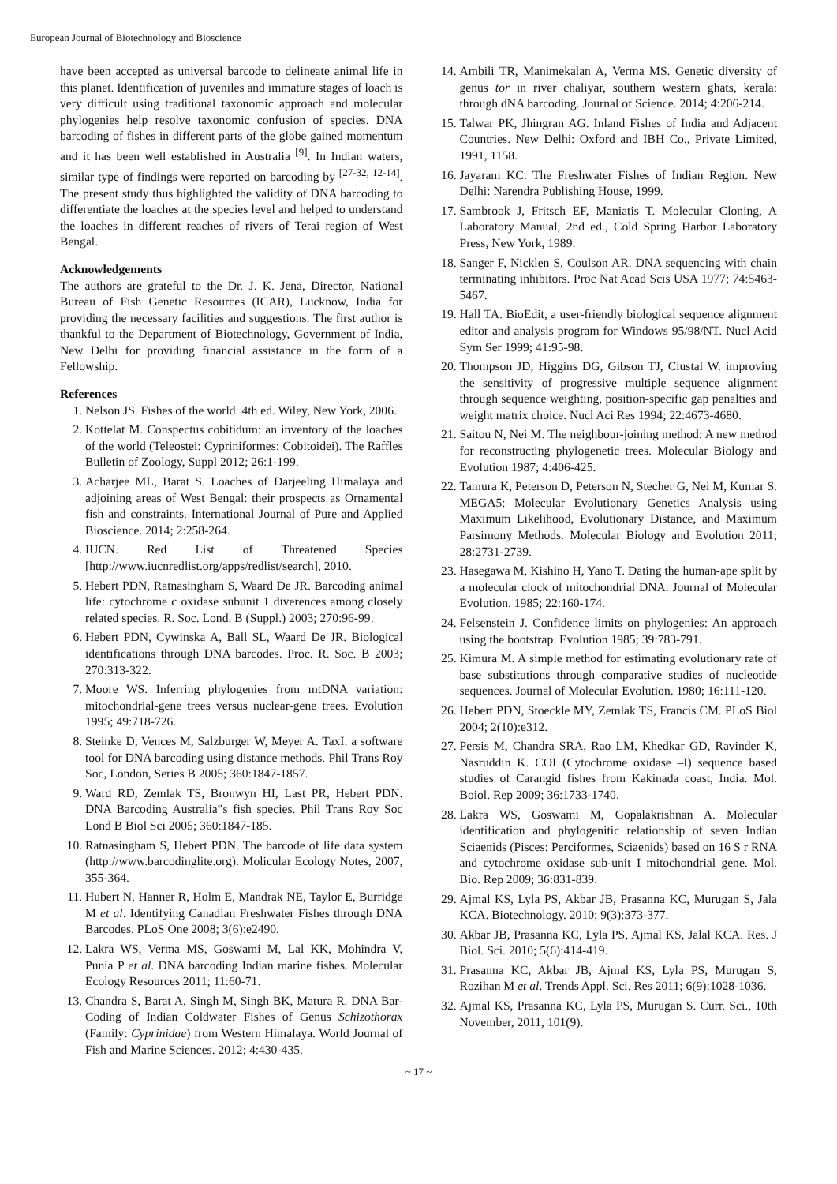European Journal of Biotechnology and Bioscience
have been accepted as universal barcode to delineate animal life in this planet. Identification of juveniles and immature stages of loach is very difficult using traditional taxonomic approach and molecular phylogenies help resolve taxonomic confusion of species. DNA barcoding of fishes in different parts of the globe gained momentum and it has been well established in Australia <sup>[9]</sup>. In Indian waters, similar type of findings were reported on barcoding by <sup>[27-32, 12-14]</sup>. The present study thus highlighted the validity of DNA barcoding to differentiate the loaches at the species level and helped to understand the loaches in different reaches of rivers of Terai region of West Bengal.
Acknowledgements
The authors are grateful to the Dr. J. K. Jena, Director, National Bureau of Fish Genetic Resources (ICAR), Lucknow, India for providing the necessary facilities and suggestions. The first author is thankful to the Department of Biotechnology, Government of India, New Delhi for providing financial assistance in the form of a Fellowship.
References
1. Nelson JS. Fishes of the world. 4th ed. Wiley, New York, 2006.
2. Kottelat M. Conspectus cobitidum: an inventory of the loaches of the world (Teleostei: Cypriniformes: Cobitoidei). The Raffles Bulletin of Zoology, Suppl 2012; 26:1-199.
3. Acharjee ML, Barat S. Loaches of Darjeeling Himalaya and adjoining areas of West Bengal: their prospects as Ornamental fish and constraints. International Journal of Pure and Applied Bioscience. 2014; 2:258-264.
4. IUCN. Red List of Threatened Species [http://www.iucnredlist.org/apps/redlist/search], 2010.
5. Hebert PDN, Ratnasingham S, Waard De JR. Barcoding animal life: cytochrome c oxidase subunit 1 diverences among closely related species. R. Soc. Lond. B (Suppl.) 2003; 270:96-99.
6. Hebert PDN, Cywinska A, Ball SL, Waard De JR. Biological identifications through DNA barcodes. Proc. R. Soc. B 2003; 270:313-322.
7. Moore WS. Inferring phylogenies from mtDNA variation: mitochondrial-gene trees versus nuclear-gene trees. Evolution 1995; 49:718-726.
8. Steinke D, Vences M, Salzburger W, Meyer A. TaxI. a software tool for DNA barcoding using distance methods. Phil Trans Roy Soc, London, Series B 2005; 360:1847-1857.
9. Ward RD, Zemlak TS, Bronwyn HI, Last PR, Hebert PDN. DNA Barcoding Australia‟s fish species. Phil Trans Roy Soc Lond B Biol Sci 2005; 360:1847-185.
10. Ratnasingham S, Hebert PDN. The barcode of life data system (http://www.barcodinglite.org). Molicular Ecology Notes, 2007, 355-364.
11. Hubert N, Hanner R, Holm E, Mandrak NE, Taylor E, Burridge M et al. Identifying Canadian Freshwater Fishes through DNA Barcodes. PLoS One 2008; 3(6):e2490.
12. Lakra WS, Verma MS, Goswami M, Lal KK, Mohindra V, Punia P et al. DNA barcoding Indian marine fishes. Molecular Ecology Resources 2011; 11:60-71.
13. Chandra S, Barat A, Singh M, Singh BK, Matura R. DNA Bar-Coding of Indian Coldwater Fishes of Genus Schizothorax (Family: Cyprinidae) from Western Himalaya. World Journal of Fish and Marine Sciences. 2012; 4:430-435.
14. Ambili TR, Manimekalan A, Verma MS. Genetic diversity of genus tor in river chaliyar, southern western ghats, kerala: through dNA barcoding. Journal of Science. 2014; 4:206-214.
15. Talwar PK, Jhingran AG. Inland Fishes of India and Adjacent Countries. New Delhi: Oxford and IBH Co., Private Limited, 1991, 1158.
16. Jayaram KC. The Freshwater Fishes of Indian Region. New Delhi: Narendra Publishing House, 1999.
17. Sambrook J, Fritsch EF, Maniatis T. Molecular Cloning, A Laboratory Manual, 2nd ed., Cold Spring Harbor Laboratory Press, New York, 1989.
18. Sanger F, Nicklen S, Coulson AR. DNA sequencing with chain terminating inhibitors. Proc Nat Acad Scis USA 1977; 74:5463-5467.
19. Hall TA. BioEdit, a user-friendly biological sequence alignment editor and analysis program for Windows 95/98/NT. Nucl Acid Sym Ser 1999; 41:95-98.
20. Thompson JD, Higgins DG, Gibson TJ, Clustal W. improving the sensitivity of progressive multiple sequence alignment through sequence weighting, position-specific gap penalties and weight matrix choice. Nucl Aci Res 1994; 22:4673-4680.
21. Saitou N, Nei M. The neighbour-joining method: A new method for reconstructing phylogenetic trees. Molecular Biology and Evolution 1987; 4:406-425.
22. Tamura K, Peterson D, Peterson N, Stecher G, Nei M, Kumar S. MEGA5: Molecular Evolutionary Genetics Analysis using Maximum Likelihood, Evolutionary Distance, and Maximum Parsimony Methods. Molecular Biology and Evolution 2011; 28:2731-2739.
23. Hasegawa M, Kishino H, Yano T. Dating the human-ape split by a molecular clock of mitochondrial DNA. Journal of Molecular Evolution. 1985; 22:160-174.
24. Felsenstein J. Confidence limits on phylogenies: An approach using the bootstrap. Evolution 1985; 39:783-791.
25. Kimura M. A simple method for estimating evolutionary rate of base substitutions through comparative studies of nucleotide sequences. Journal of Molecular Evolution. 1980; 16:111-120.
26. Hebert PDN, Stoeckle MY, Zemlak TS, Francis CM. PLoS Biol 2004; 2(10):e312.
27. Persis M, Chandra SRA, Rao LM, Khedkar GD, Ravinder K, Nasruddin K. COI (Cytochrome oxidase –I) sequence based studies of Carangid fishes from Kakinada coast, India. Mol. Boiol. Rep 2009; 36:1733-1740.
28. Lakra WS, Goswami M, Gopalakrishnan A. Molecular identification and phylogenitic relationship of seven Indian Sciaenids (Pisces: Perciformes, Sciaenids) based on 16 S r RNA and cytochrome oxidase sub-unit I mitochondrial gene. Mol. Bio. Rep 2009; 36:831-839.
29. Ajmal KS, Lyla PS, Akbar JB, Prasanna KC, Murugan S, Jala KCA. Biotechnology. 2010; 9(3):373-377.
30. Akbar JB, Prasanna KC, Lyla PS, Ajmal KS, Jalal KCA. Res. J Biol. Sci. 2010; 5(6):414-419.
31. Prasanna KC, Akbar JB, Ajmal KS, Lyla PS, Murugan S, Rozihan M et al. Trends Appl. Sci. Res 2011; 6(9):1028-1036.
32. Ajmal KS, Prasanna KC, Lyla PS, Murugan S. Curr. Sci., 10th November, 2011, 101(9).
~ 17 ~